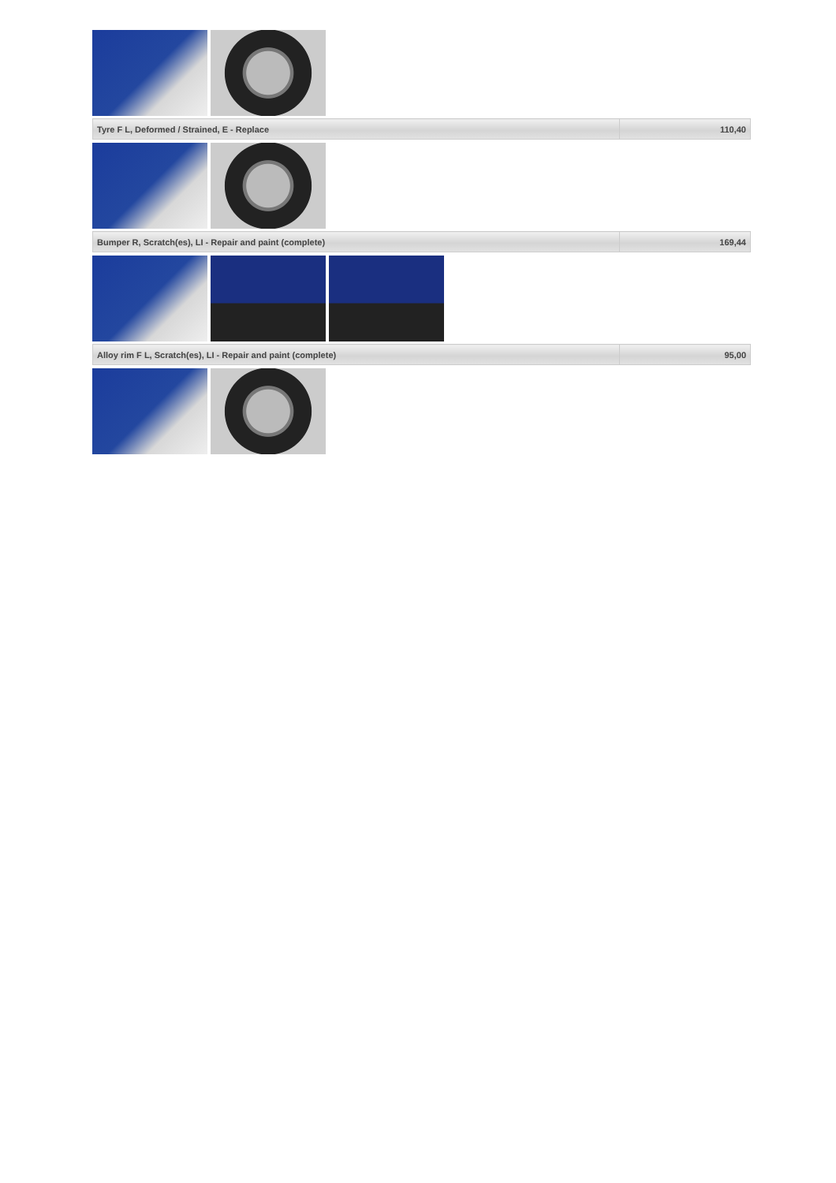| Tyre F L, Deformed / Strained, E - Replace | 110,40 |
| Bumper R, Scratch(es), LI - Repair and paint (complete) | 169,44 |
| Alloy rim F L, Scratch(es), LI - Repair and paint (complete) | 95,00 |